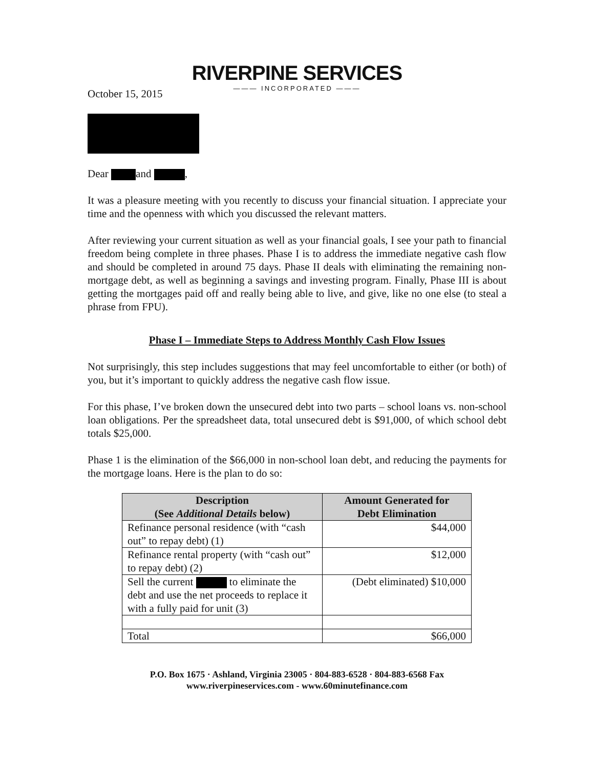RIVERPINE SERVICES
——— INCORPORATED ———
October 15, 2015
Dear and ,
It was a pleasure meeting with you recently to discuss your financial situation. I appreciate your time and the openness with which you discussed the relevant matters.
After reviewing your current situation as well as your financial goals, I see your path to financial freedom being complete in three phases. Phase I is to address the immediate negative cash flow and should be completed in around 75 days. Phase II deals with eliminating the remaining non-mortgage debt, as well as beginning a savings and investing program. Finally, Phase III is about getting the mortgages paid off and really being able to live, and give, like no one else (to steal a phrase from FPU).
Phase I – Immediate Steps to Address Monthly Cash Flow Issues
Not surprisingly, this step includes suggestions that may feel uncomfortable to either (or both) of you, but it’s important to quickly address the negative cash flow issue.
For this phase, I’ve broken down the unsecured debt into two parts – school loans vs. non-school loan obligations. Per the spreadsheet data, total unsecured debt is $91,000, of which school debt totals $25,000.
Phase 1 is the elimination of the $66,000 in non-school loan debt, and reducing the payments for the mortgage loans. Here is the plan to do so:
| Description (See Additional Details below) | Amount Generated for Debt Elimination |
| --- | --- |
| Refinance personal residence (with “cash out” to repay debt) (1) | $44,000 |
| Refinance rental property (with “cash out” to repay debt) (2) | $12,000 |
| Sell the current to eliminate the debt and use the net proceeds to replace it with a fully paid for unit (3) | (Debt eliminated) $10,000 |
| Total | $66,000 |
P.O. Box 1675 · Ashland, Virginia 23005 · 804-883-6528 · 804-883-6568 Fax
www.riverpineservices.com - www.60minutefinance.com